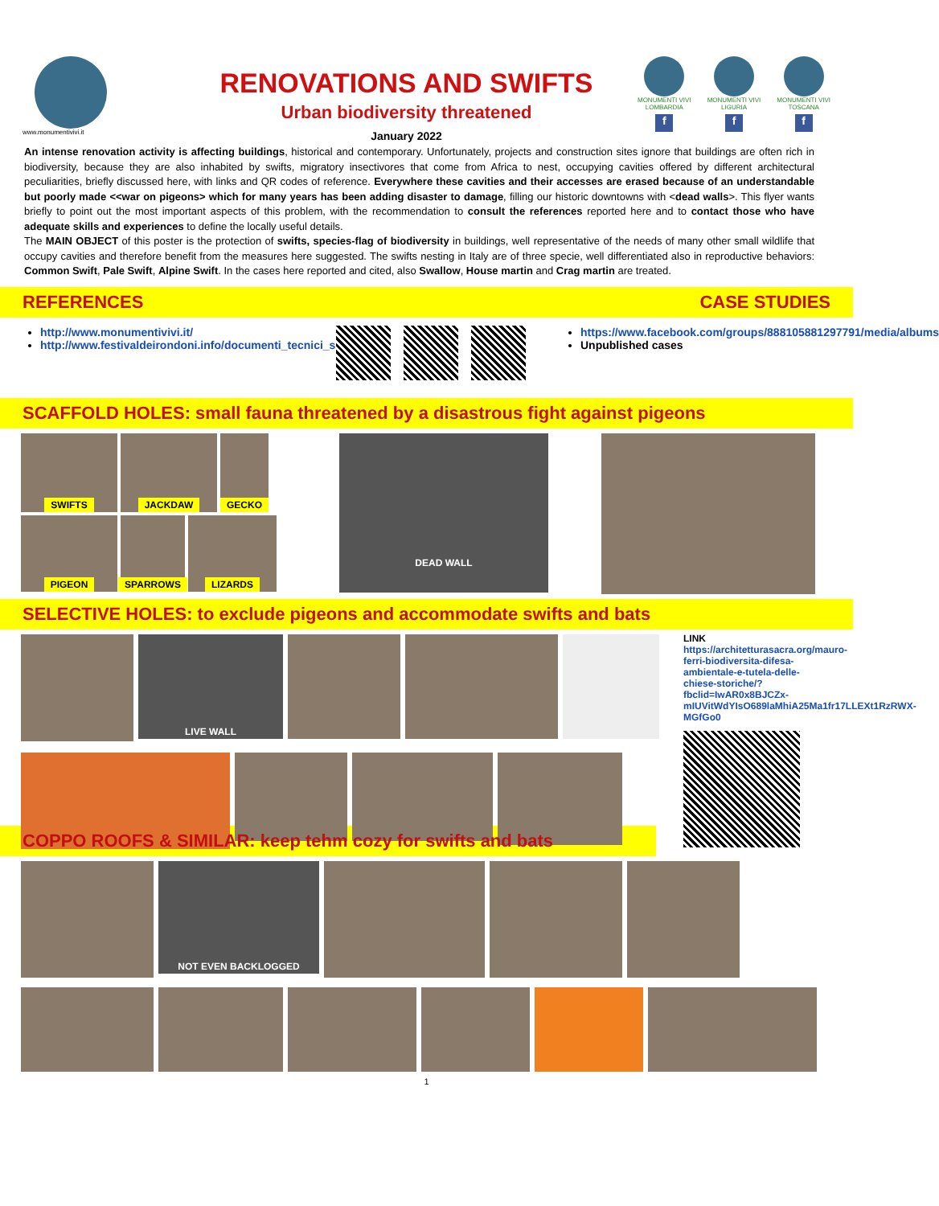www.monumentivivi.it
RENOVATIONS AND SWIFTS
Urban biodiversity threatened
January 2022
MONUMENTI VIVI
LOMBARDIA
f
MONUMENTI VIVI
LIGURIA
f
MONUMENTI VIVI
TOSCANA
f
An intense renovation activity is affecting buildings, historical and contemporary. Unfortunately, projects and construction sites ignore that buildings are often rich in biodiversity, because they are also inhabited by swifts, migratory insectivores that come from Africa to nest, occupying cavities offered by different architectural peculiarities, briefly discussed here, with links and QR codes of reference. Everywhere these cavities and their accesses are erased because of an understandable but poorly made <<war on pigeons> which for many years has been adding disaster to damage, filling our historic downtowns with <dead walls>. This flyer wants briefly to point out the most important aspects of this problem, with the recommendation to consult the references reported here and to contact those who have adequate skills and experiences to define the locally useful details.
The MAIN OBJECT of this poster is the protection of swifts, species-flag of biodiversity in buildings, well representative of the needs of many other small wildlife that occupy cavities and therefore benefit from the measures here suggested. The swifts nesting in Italy are of three specie, well differentiated also in reproductive behaviors: Common Swift, Pale Swift, Alpine Swift. In the cases here reported and cited, also Swallow, House martin and Crag martin are treated.
REFERENCES CASE STUDIES
http://www.monumentivivi.it/
http://www.festivaldeirondoni.info/documenti_tecnici_scaricabili
https://www.facebook.com/groups/888105881297791/media/albums
Unpublished cases
SCAFFOLD HOLES: small fauna threatened by a disastrous fight against pigeons
SWIFTS
JACKDAW
GECKO
PIGEON
SPARROWS
LIZARDS
DEAD WALL
SELECTIVE HOLES: to exclude pigeons and accommodate swifts and bats
LIVE WALL
LINK
https://architetturasacra.org/mauro-ferri-biodiversita-difesa-ambientale-e-tutela-delle-chiese-storiche/?fbclid=IwAR0x8BJCZx-mIUVitWdYIsO689laMhiA25Ma1fr17LLEXt1RzRWX-MGfGo0
COPPO ROOFS & SIMILAR: keep tehm cozy for swifts and bats
NOT EVEN BACKLOGGED
1